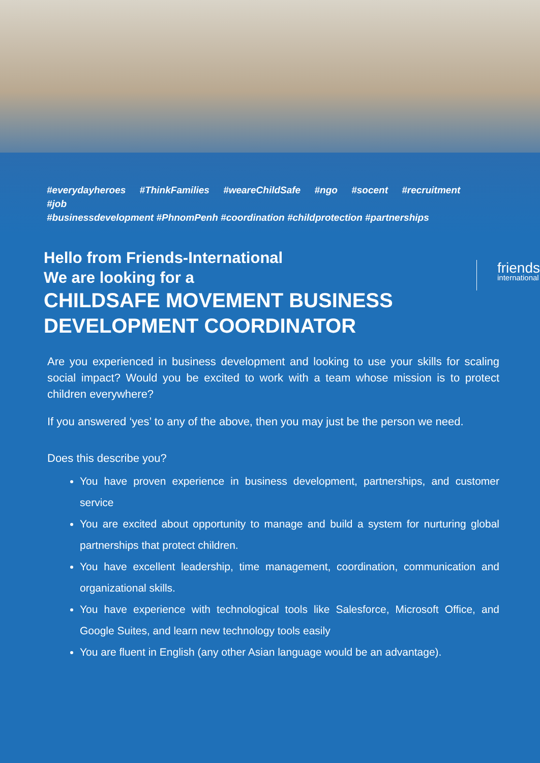#everydayheroes #ThinkFamilies #weareChildSafe #ngo #socent #recruitment #job
#businessdevelopment #PhnomPenh #coordination #childprotection #partnerships
Hello from Friends-International
We are looking for a
CHILDSAFE MOVEMENT BUSINESS DEVELOPMENT COORDINATOR
friends
international
Are you experienced in business development and looking to use your skills for scaling social impact? Would you be excited to work with a team whose mission is to protect children everywhere?
If you answered ‘yes’ to any of the above, then you may just be the person we need.
Does this describe you?
You have proven experience in business development, partnerships, and customer service
You are excited about opportunity to manage and build a system for nurturing global partnerships that protect children.
You have excellent leadership, time management, coordination, communication and organizational skills.
You have experience with technological tools like Salesforce, Microsoft Office, and Google Suites, and learn new technology tools easily
You are fluent in English (any other Asian language would be an advantage).